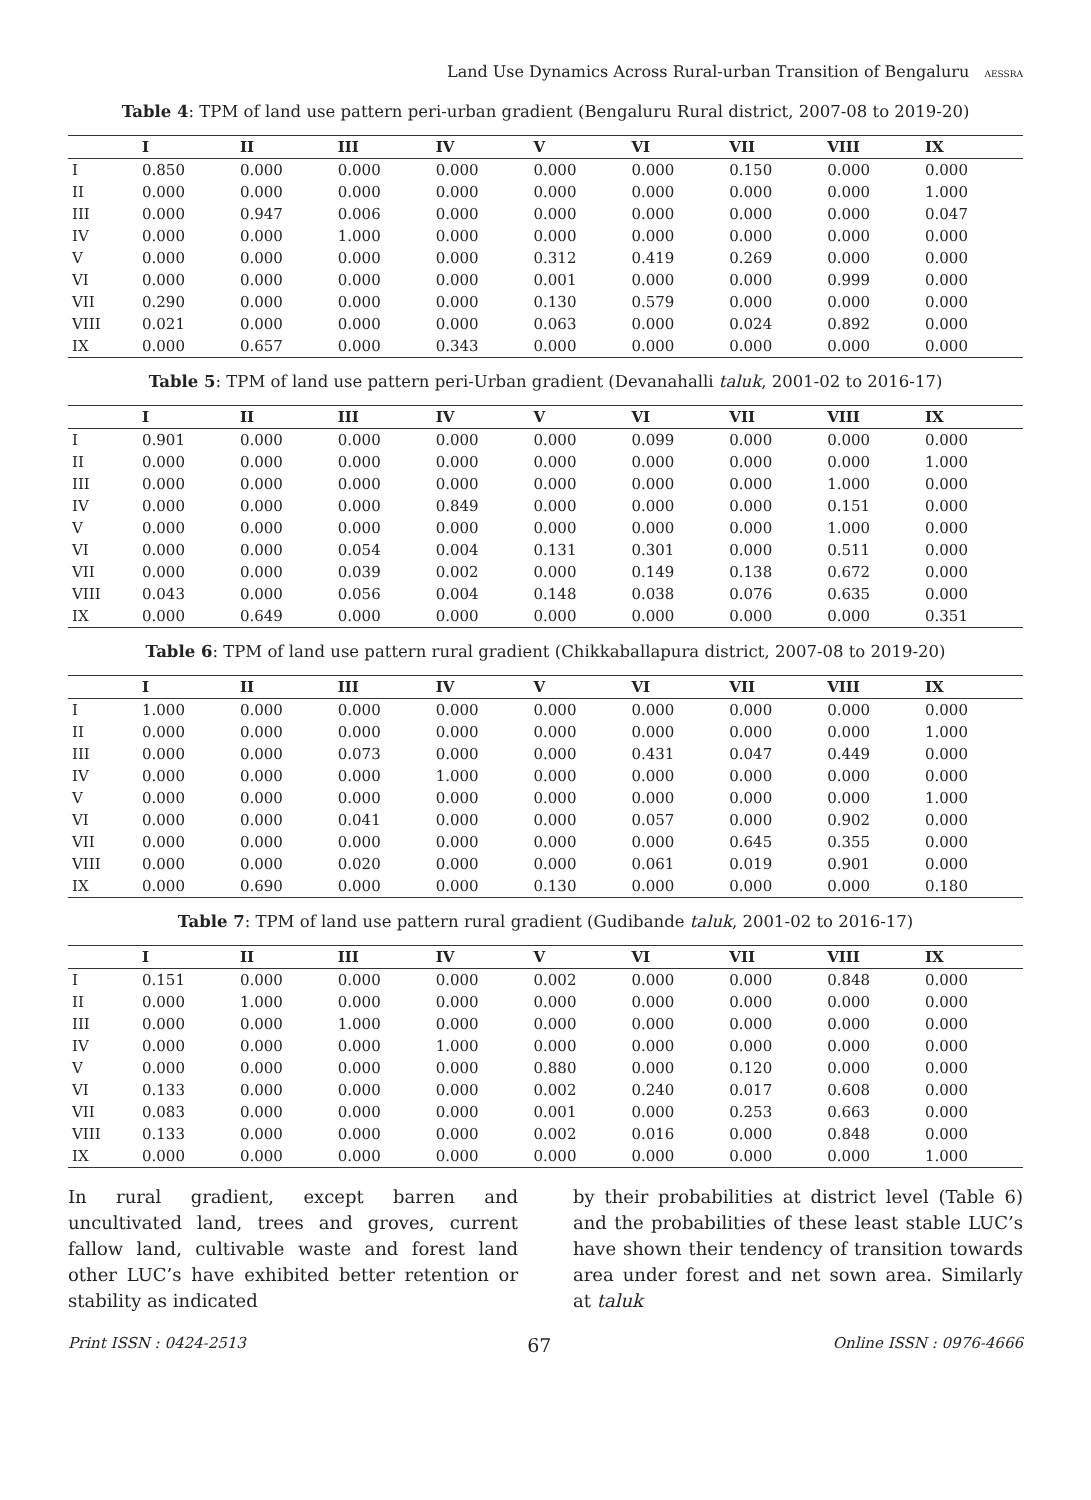Land Use Dynamics Across Rural-urban Transition of Bengaluru AESSRA
Table 4: TPM of land use pattern peri-urban gradient (Bengaluru Rural district, 2007-08 to 2019-20)
| | I | II | III | IV | V | VI | VII | VIII | IX |
| --- | --- | --- | --- | --- | --- | --- | --- | --- | --- |
| I | 0.850 | 0.000 | 0.000 | 0.000 | 0.000 | 0.000 | 0.150 | 0.000 | 0.000 |
| II | 0.000 | 0.000 | 0.000 | 0.000 | 0.000 | 0.000 | 0.000 | 0.000 | 1.000 |
| III | 0.000 | 0.947 | 0.006 | 0.000 | 0.000 | 0.000 | 0.000 | 0.000 | 0.047 |
| IV | 0.000 | 0.000 | 1.000 | 0.000 | 0.000 | 0.000 | 0.000 | 0.000 | 0.000 |
| V | 0.000 | 0.000 | 0.000 | 0.000 | 0.312 | 0.419 | 0.269 | 0.000 | 0.000 |
| VI | 0.000 | 0.000 | 0.000 | 0.000 | 0.001 | 0.000 | 0.000 | 0.999 | 0.000 |
| VII | 0.290 | 0.000 | 0.000 | 0.000 | 0.130 | 0.579 | 0.000 | 0.000 | 0.000 |
| VIII | 0.021 | 0.000 | 0.000 | 0.000 | 0.063 | 0.000 | 0.024 | 0.892 | 0.000 |
| IX | 0.000 | 0.657 | 0.000 | 0.343 | 0.000 | 0.000 | 0.000 | 0.000 | 0.000 |
Table 5: TPM of land use pattern peri-Urban gradient (Devanahalli taluk, 2001-02 to 2016-17)
| | I | II | III | IV | V | VI | VII | VIII | IX |
| --- | --- | --- | --- | --- | --- | --- | --- | --- | --- |
| I | 0.901 | 0.000 | 0.000 | 0.000 | 0.000 | 0.099 | 0.000 | 0.000 | 0.000 |
| II | 0.000 | 0.000 | 0.000 | 0.000 | 0.000 | 0.000 | 0.000 | 0.000 | 1.000 |
| III | 0.000 | 0.000 | 0.000 | 0.000 | 0.000 | 0.000 | 0.000 | 1.000 | 0.000 |
| IV | 0.000 | 0.000 | 0.000 | 0.849 | 0.000 | 0.000 | 0.000 | 0.151 | 0.000 |
| V | 0.000 | 0.000 | 0.000 | 0.000 | 0.000 | 0.000 | 0.000 | 1.000 | 0.000 |
| VI | 0.000 | 0.000 | 0.054 | 0.004 | 0.131 | 0.301 | 0.000 | 0.511 | 0.000 |
| VII | 0.000 | 0.000 | 0.039 | 0.002 | 0.000 | 0.149 | 0.138 | 0.672 | 0.000 |
| VIII | 0.043 | 0.000 | 0.056 | 0.004 | 0.148 | 0.038 | 0.076 | 0.635 | 0.000 |
| IX | 0.000 | 0.649 | 0.000 | 0.000 | 0.000 | 0.000 | 0.000 | 0.000 | 0.351 |
Table 6: TPM of land use pattern rural gradient (Chikkaballapura district, 2007-08 to 2019-20)
| | I | II | III | IV | V | VI | VII | VIII | IX |
| --- | --- | --- | --- | --- | --- | --- | --- | --- | --- |
| I | 1.000 | 0.000 | 0.000 | 0.000 | 0.000 | 0.000 | 0.000 | 0.000 | 0.000 |
| II | 0.000 | 0.000 | 0.000 | 0.000 | 0.000 | 0.000 | 0.000 | 0.000 | 1.000 |
| III | 0.000 | 0.000 | 0.073 | 0.000 | 0.000 | 0.431 | 0.047 | 0.449 | 0.000 |
| IV | 0.000 | 0.000 | 0.000 | 1.000 | 0.000 | 0.000 | 0.000 | 0.000 | 0.000 |
| V | 0.000 | 0.000 | 0.000 | 0.000 | 0.000 | 0.000 | 0.000 | 0.000 | 1.000 |
| VI | 0.000 | 0.000 | 0.041 | 0.000 | 0.000 | 0.057 | 0.000 | 0.902 | 0.000 |
| VII | 0.000 | 0.000 | 0.000 | 0.000 | 0.000 | 0.000 | 0.645 | 0.355 | 0.000 |
| VIII | 0.000 | 0.000 | 0.020 | 0.000 | 0.000 | 0.061 | 0.019 | 0.901 | 0.000 |
| IX | 0.000 | 0.690 | 0.000 | 0.000 | 0.130 | 0.000 | 0.000 | 0.000 | 0.180 |
Table 7: TPM of land use pattern rural gradient (Gudibande taluk, 2001-02 to 2016-17)
| | I | II | III | IV | V | VI | VII | VIII | IX |
| --- | --- | --- | --- | --- | --- | --- | --- | --- | --- |
| I | 0.151 | 0.000 | 0.000 | 0.000 | 0.002 | 0.000 | 0.000 | 0.848 | 0.000 |
| II | 0.000 | 1.000 | 0.000 | 0.000 | 0.000 | 0.000 | 0.000 | 0.000 | 0.000 |
| III | 0.000 | 0.000 | 1.000 | 0.000 | 0.000 | 0.000 | 0.000 | 0.000 | 0.000 |
| IV | 0.000 | 0.000 | 0.000 | 1.000 | 0.000 | 0.000 | 0.000 | 0.000 | 0.000 |
| V | 0.000 | 0.000 | 0.000 | 0.000 | 0.880 | 0.000 | 0.120 | 0.000 | 0.000 |
| VI | 0.133 | 0.000 | 0.000 | 0.000 | 0.002 | 0.240 | 0.017 | 0.608 | 0.000 |
| VII | 0.083 | 0.000 | 0.000 | 0.000 | 0.001 | 0.000 | 0.253 | 0.663 | 0.000 |
| VIII | 0.133 | 0.000 | 0.000 | 0.000 | 0.002 | 0.016 | 0.000 | 0.848 | 0.000 |
| IX | 0.000 | 0.000 | 0.000 | 0.000 | 0.000 | 0.000 | 0.000 | 0.000 | 1.000 |
In rural gradient, except barren and uncultivated land, trees and groves, current fallow land, cultivable waste and forest land other LUC’s have exhibited better retention or stability as indicated
by their probabilities at district level (Table 6) and the probabilities of these least stable LUC’s have shown their tendency of transition towards area under forest and net sown area. Similarly at taluk
Print ISSN : 0424-2513 67 Online ISSN : 0976-4666